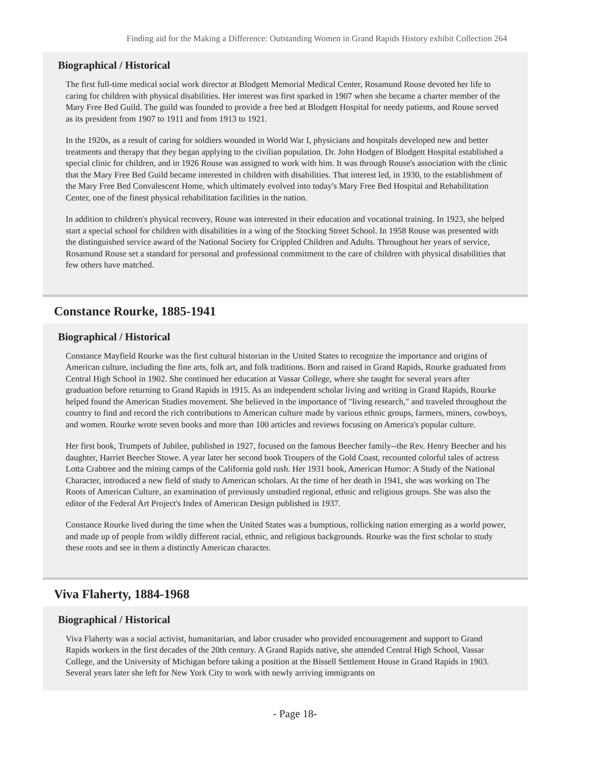Finding aid for the Making a Difference: Outstanding Women in Grand Rapids History exhibit Collection 264
Biographical / Historical
The first full-time medical social work director at Blodgett Memorial Medical Center, Rosamund Rouse devoted her life to caring for children with physical disabilities. Her interest was first sparked in 1907 when she became a charter member of the Mary Free Bed Guild. The guild was founded to provide a free bed at Blodgett Hospital for needy patients, and Rouse served as its president from 1907 to 1911 and from 1913 to 1921.
In the 1920s, as a result of caring for soldiers wounded in World War I, physicians and hospitals developed new and better treatments and therapy that they began applying to the civilian population. Dr. John Hodgen of Blodgett Hospital established a special clinic for children, and in 1926 Rouse was assigned to work with him. It was through Rouse's association with the clinic that the Mary Free Bed Guild became interested in children with disabilities. That interest led, in 1930, to the establishment of the Mary Free Bed Convalescent Home, which ultimately evolved into today's Mary Free Bed Hospital and Rehabilitation Center, one of the finest physical rehabilitation facilities in the nation.
In addition to children's physical recovery, Rouse was interested in their education and vocational training. In 1923, she helped start a special school for children with disabilities in a wing of the Stocking Street School. In 1958 Rouse was presented with the distinguished service award of the National Society for Crippled Children and Adults. Throughout her years of service, Rosamund Rouse set a standard for personal and professional commitment to the care of children with physical disabilities that few others have matched.
Constance Rourke, 1885-1941
Biographical / Historical
Constance Mayfield Rourke was the first cultural historian in the United States to recognize the importance and origins of American culture, including the fine arts, folk art, and folk traditions. Born and raised in Grand Rapids, Rourke graduated from Central High School in 1902. She continued her education at Vassar College, where she taught for several years after graduation before returning to Grand Rapids in 1915. As an independent scholar living and writing in Grand Rapids, Rourke helped found the American Studies movement. She believed in the importance of "living research," and traveled throughout the country to find and record the rich contributions to American culture made by various ethnic groups, farmers, miners, cowboys, and women. Rourke wrote seven books and more than 100 articles and reviews focusing on America's popular culture.
Her first book, Trumpets of Jubilee, published in 1927, focused on the famous Beecher family--the Rev. Henry Beecher and his daughter, Harriet Beecher Stowe. A year later her second book Troupers of the Gold Coast, recounted colorful tales of actress Lotta Crabtree and the mining camps of the California gold rush. Her 1931 book, American Humor: A Study of the National Character, introduced a new field of study to American scholars. At the time of her death in 1941, she was working on The Roots of American Culture, an examination of previously unstudied regional, ethnic and religious groups. She was also the editor of the Federal Art Project's Index of American Design published in 1937.
Constance Rourke lived during the time when the United States was a bumptious, rollicking nation emerging as a world power, and made up of people from wildly different racial, ethnic, and religious backgrounds. Rourke was the first scholar to study these roots and see in them a distinctly American character.
Viva Flaherty, 1884-1968
Biographical / Historical
Viva Flaherty was a social activist, humanitarian, and labor crusader who provided encouragement and support to Grand Rapids workers in the first decades of the 20th century. A Grand Rapids native, she attended Central High School, Vassar College, and the University of Michigan before taking a position at the Bissell Settlement House in Grand Rapids in 1903. Several years later she left for New York City to work with newly arriving immigrants on
- Page 18-